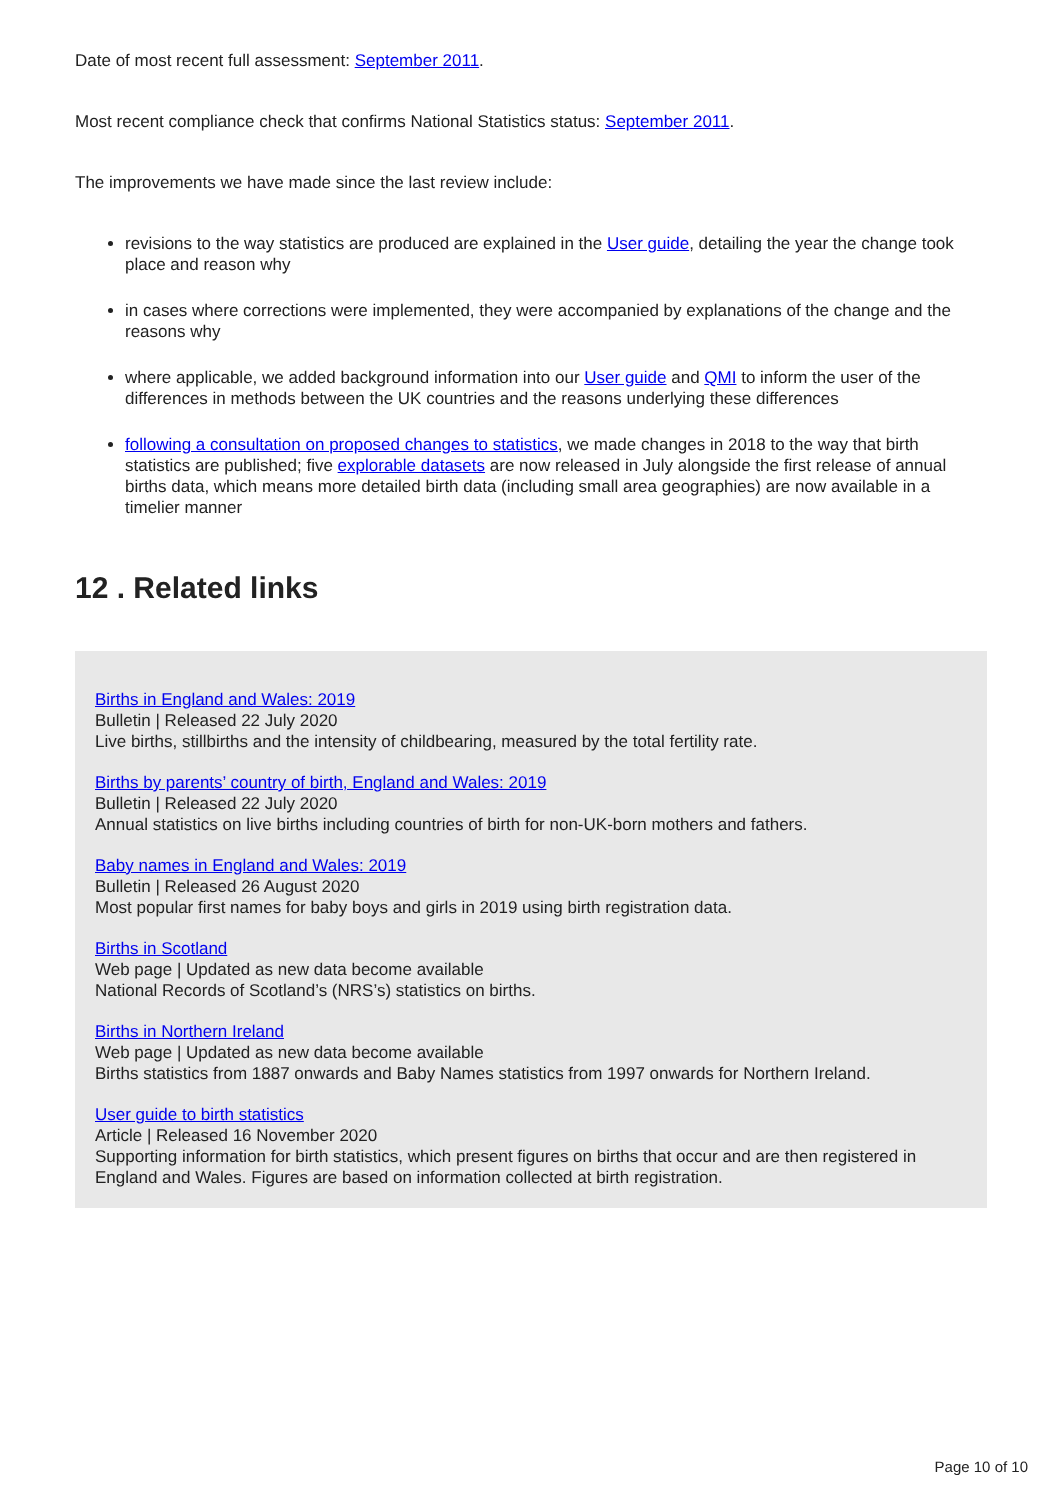Date of most recent full assessment: September 2011.
Most recent compliance check that confirms National Statistics status: September 2011.
The improvements we have made since the last review include:
revisions to the way statistics are produced are explained in the User guide, detailing the year the change took place and reason why
in cases where corrections were implemented, they were accompanied by explanations of the change and the reasons why
where applicable, we added background information into our User guide and QMI to inform the user of the differences in methods between the UK countries and the reasons underlying these differences
following a consultation on proposed changes to statistics, we made changes in 2018 to the way that birth statistics are published; five explorable datasets are now released in July alongside the first release of annual births data, which means more detailed birth data (including small area geographies) are now available in a timelier manner
12 . Related links
Births in England and Wales: 2019
Bulletin | Released 22 July 2020
Live births, stillbirths and the intensity of childbearing, measured by the total fertility rate.
Births by parents’ country of birth, England and Wales: 2019
Bulletin | Released 22 July 2020
Annual statistics on live births including countries of birth for non-UK-born mothers and fathers.
Baby names in England and Wales: 2019
Bulletin | Released 26 August 2020
Most popular first names for baby boys and girls in 2019 using birth registration data.
Births in Scotland
Web page | Updated as new data become available
National Records of Scotland’s (NRS’s) statistics on births.
Births in Northern Ireland
Web page | Updated as new data become available
Births statistics from 1887 onwards and Baby Names statistics from 1997 onwards for Northern Ireland.
User guide to birth statistics
Article | Released 16 November 2020
Supporting information for birth statistics, which present figures on births that occur and are then registered in England and Wales. Figures are based on information collected at birth registration.
Page 10 of 10